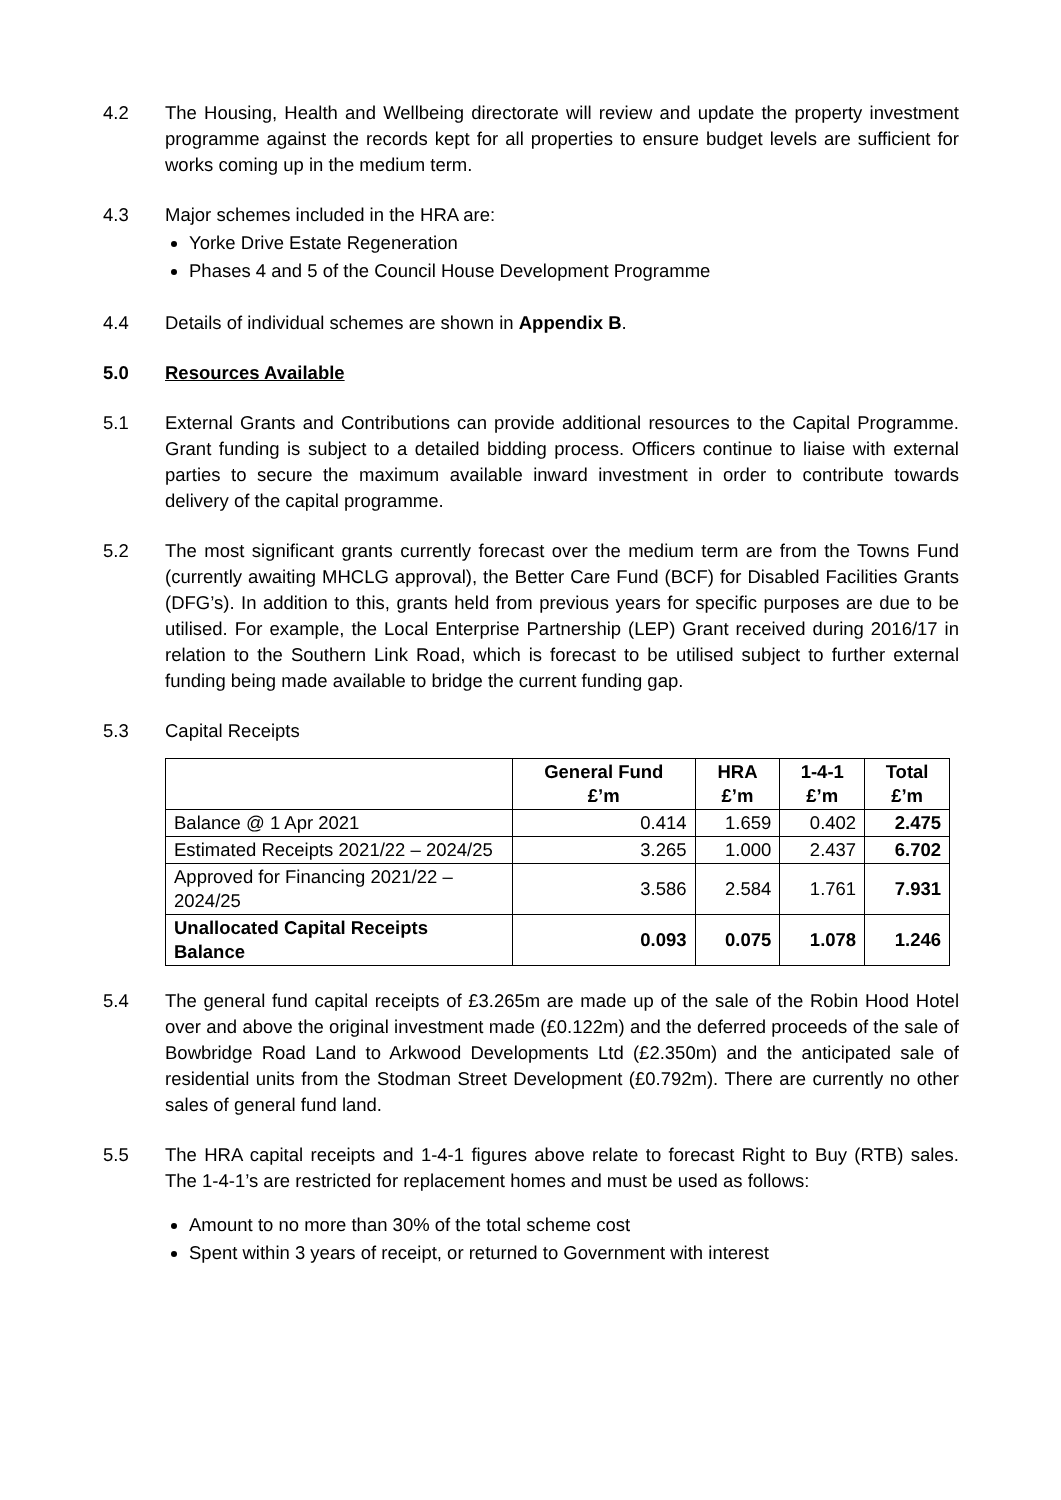4.2 The Housing, Health and Wellbeing directorate will review and update the property investment programme against the records kept for all properties to ensure budget levels are sufficient for works coming up in the medium term.
4.3 Major schemes included in the HRA are:
Yorke Drive Estate Regeneration
Phases 4 and 5 of the Council House Development Programme
4.4 Details of individual schemes are shown in Appendix B.
5.0 Resources Available
5.1 External Grants and Contributions can provide additional resources to the Capital Programme. Grant funding is subject to a detailed bidding process. Officers continue to liaise with external parties to secure the maximum available inward investment in order to contribute towards delivery of the capital programme.
5.2 The most significant grants currently forecast over the medium term are from the Towns Fund (currently awaiting MHCLG approval), the Better Care Fund (BCF) for Disabled Facilities Grants (DFG’s). In addition to this, grants held from previous years for specific purposes are due to be utilised. For example, the Local Enterprise Partnership (LEP) Grant received during 2016/17 in relation to the Southern Link Road, which is forecast to be utilised subject to further external funding being made available to bridge the current funding gap.
5.3 Capital Receipts
| | General Fund £’m | HRA £’m | 1-4-1 £’m | Total £’m |
| --- | --- | --- | --- | --- |
| Balance @ 1 Apr 2021 | 0.414 | 1.659 | 0.402 | 2.475 |
| Estimated Receipts 2021/22 – 2024/25 | 3.265 | 1.000 | 2.437 | 6.702 |
| Approved for Financing 2021/22 – 2024/25 | 3.586 | 2.584 | 1.761 | 7.931 |
| Unallocated Capital Receipts Balance | 0.093 | 0.075 | 1.078 | 1.246 |
5.4 The general fund capital receipts of £3.265m are made up of the sale of the Robin Hood Hotel over and above the original investment made (£0.122m) and the deferred proceeds of the sale of Bowbridge Road Land to Arkwood Developments Ltd (£2.350m) and the anticipated sale of residential units from the Stodman Street Development (£0.792m). There are currently no other sales of general fund land.
5.5 The HRA capital receipts and 1-4-1 figures above relate to forecast Right to Buy (RTB) sales. The 1-4-1’s are restricted for replacement homes and must be used as follows:
Amount to no more than 30% of the total scheme cost
Spent within 3 years of receipt, or returned to Government with interest